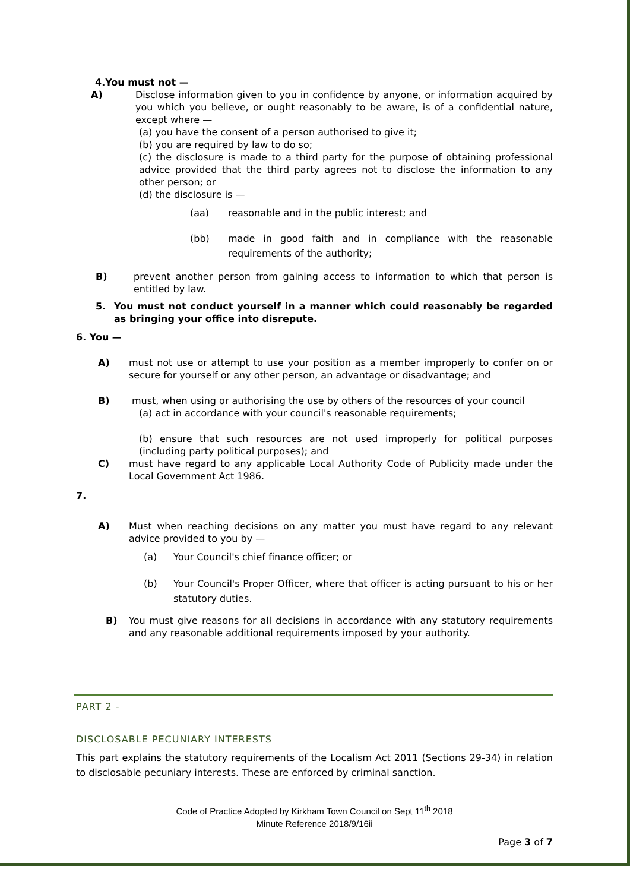4.You must not —
A) Disclose information given to you in confidence by anyone, or information acquired by you which you believe, or ought reasonably to be aware, is of a confidential nature, except where —
(a) you have the consent of a person authorised to give it;
(b) you are required by law to do so;
(c) the disclosure is made to a third party for the purpose of obtaining professional advice provided that the third party agrees not to disclose the information to any other person; or
(d) the disclosure is —
(aa) reasonable and in the public interest; and
(bb) made in good faith and in compliance with the reasonable requirements of the authority;
B) prevent another person from gaining access to information to which that person is entitled by law.
5. You must not conduct yourself in a manner which could reasonably be regarded as bringing your office into disrepute.
6. You —
A) must not use or attempt to use your position as a member improperly to confer on or secure for yourself or any other person, an advantage or disadvantage; and
B) must, when using or authorising the use by others of the resources of your council
(a) act in accordance with your council's reasonable requirements;
(b) ensure that such resources are not used improperly for political purposes (including party political purposes); and
C) must have regard to any applicable Local Authority Code of Publicity made under the Local Government Act 1986.
7.
A) Must when reaching decisions on any matter you must have regard to any relevant advice provided to you by —
(a) Your Council's chief finance officer; or
(b) Your Council's Proper Officer, where that officer is acting pursuant to his or her statutory duties.
B) You must give reasons for all decisions in accordance with any statutory requirements and any reasonable additional requirements imposed by your authority.
PART 2 -
DISCLOSABLE PECUNIARY INTERESTS
This part explains the statutory requirements of the Localism Act 2011 (Sections 29-34) in relation to disclosable pecuniary interests. These are enforced by criminal sanction.
Code of Practice Adopted by Kirkham Town Council on Sept 11<sup>th</sup> 2018
Minute Reference 2018/9/16ii
Page 3 of 7